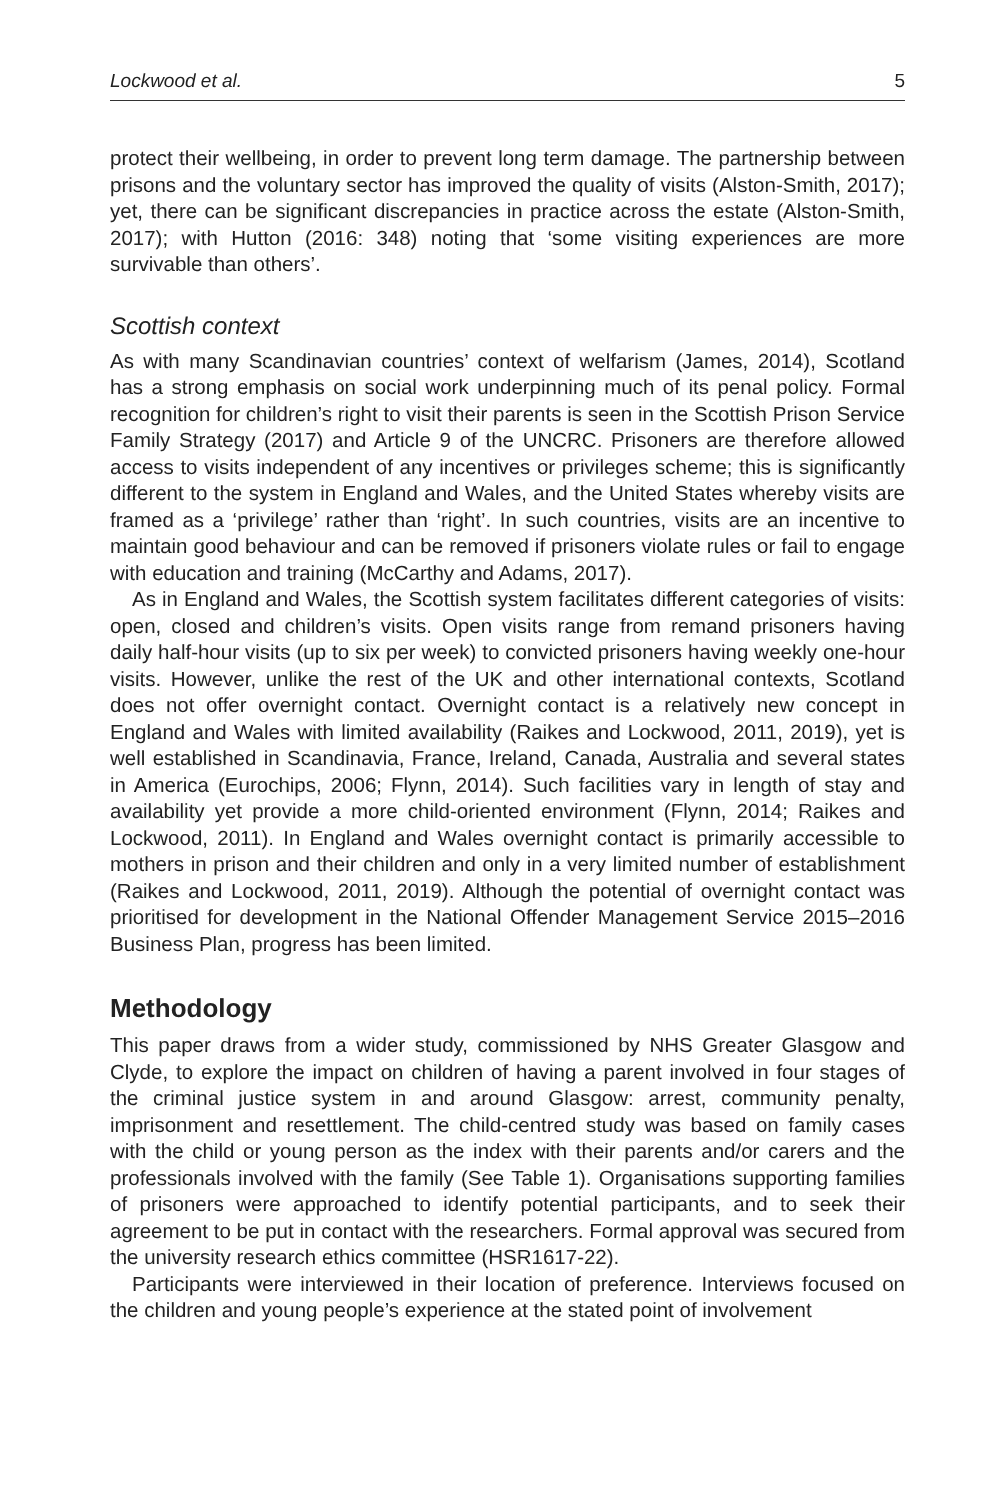Lockwood et al. 5
protect their wellbeing, in order to prevent long term damage. The partnership between prisons and the voluntary sector has improved the quality of visits (Alston-Smith, 2017); yet, there can be significant discrepancies in practice across the estate (Alston-Smith, 2017); with Hutton (2016: 348) noting that ‘some visiting experiences are more survivable than others’.
Scottish context
As with many Scandinavian countries’ context of welfarism (James, 2014), Scotland has a strong emphasis on social work underpinning much of its penal policy. Formal recognition for children’s right to visit their parents is seen in the Scottish Prison Service Family Strategy (2017) and Article 9 of the UNCRC. Prisoners are therefore allowed access to visits independent of any incentives or privileges scheme; this is significantly different to the system in England and Wales, and the United States whereby visits are framed as a ‘privilege’ rather than ‘right’. In such countries, visits are an incentive to maintain good behaviour and can be removed if prisoners violate rules or fail to engage with education and training (McCarthy and Adams, 2017).
As in England and Wales, the Scottish system facilitates different categories of visits: open, closed and children’s visits. Open visits range from remand prisoners having daily half-hour visits (up to six per week) to convicted prisoners having weekly one-hour visits. However, unlike the rest of the UK and other international contexts, Scotland does not offer overnight contact. Overnight contact is a relatively new concept in England and Wales with limited availability (Raikes and Lockwood, 2011, 2019), yet is well established in Scandinavia, France, Ireland, Canada, Australia and several states in America (Eurochips, 2006; Flynn, 2014). Such facilities vary in length of stay and availability yet provide a more child-oriented environment (Flynn, 2014; Raikes and Lockwood, 2011). In England and Wales overnight contact is primarily accessible to mothers in prison and their children and only in a very limited number of establishment (Raikes and Lockwood, 2011, 2019). Although the potential of overnight contact was prioritised for development in the National Offender Management Service 2015–2016 Business Plan, progress has been limited.
Methodology
This paper draws from a wider study, commissioned by NHS Greater Glasgow and Clyde, to explore the impact on children of having a parent involved in four stages of the criminal justice system in and around Glasgow: arrest, community penalty, imprisonment and resettlement. The child-centred study was based on family cases with the child or young person as the index with their parents and/or carers and the professionals involved with the family (See Table 1). Organisations supporting families of prisoners were approached to identify potential participants, and to seek their agreement to be put in contact with the researchers. Formal approval was secured from the university research ethics committee (HSR1617-22).
Participants were interviewed in their location of preference. Interviews focused on the children and young people’s experience at the stated point of involvement